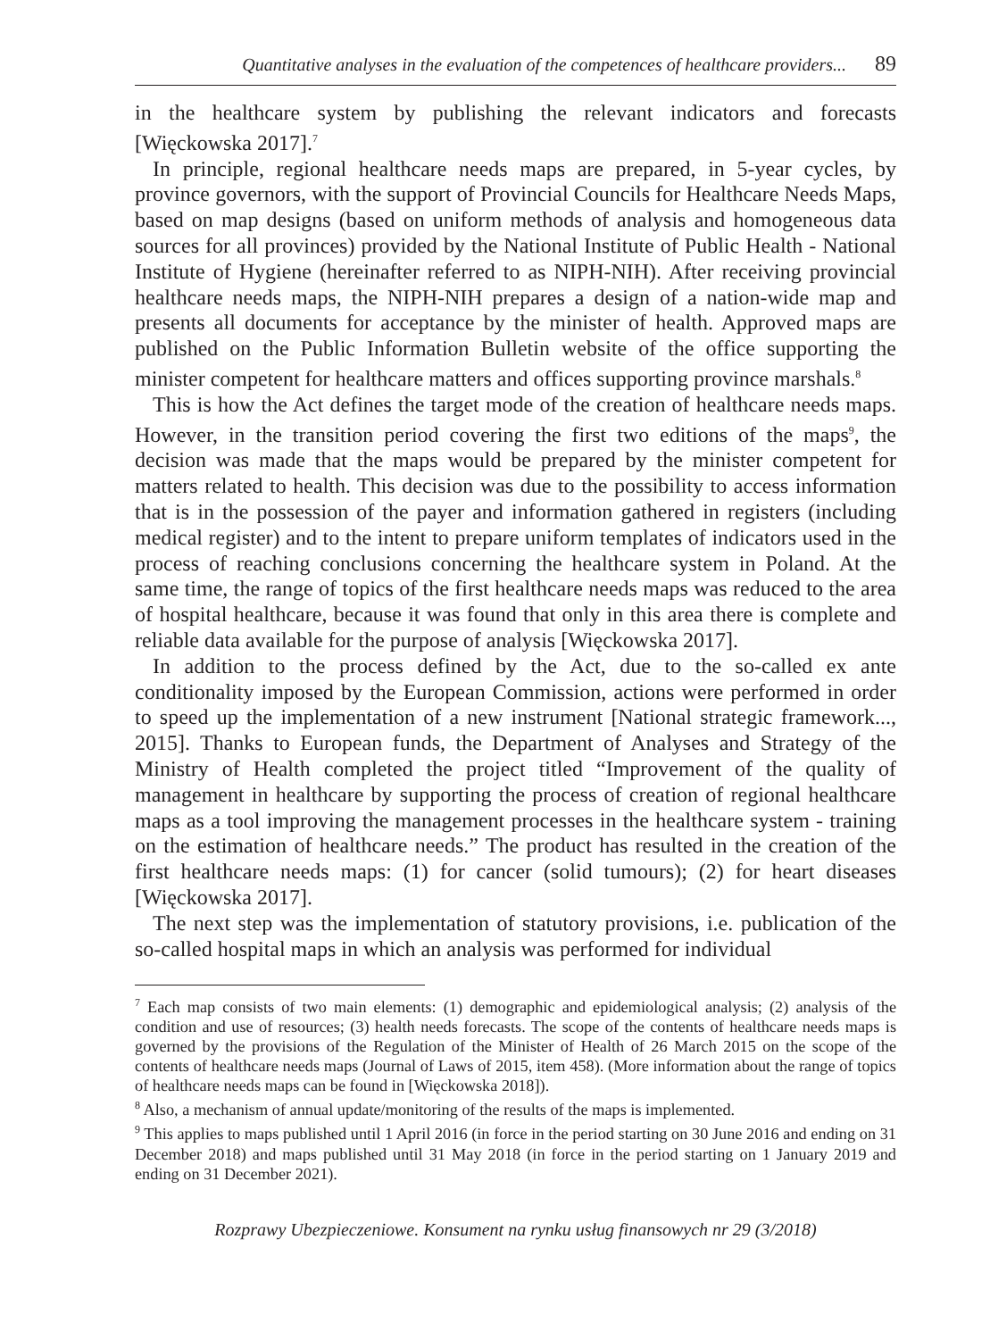Quantitative analyses in the evaluation of the competences of healthcare providers... 89
in the healthcare system by publishing the relevant indicators and forecasts [Więckowska 2017].<sup>7</sup>
In principle, regional healthcare needs maps are prepared, in 5-year cycles, by province governors, with the support of Provincial Councils for Healthcare Needs Maps, based on map designs (based on uniform methods of analysis and homogeneous data sources for all provinces) provided by the National Institute of Public Health - National Institute of Hygiene (hereinafter referred to as NIPH-NIH). After receiving provincial healthcare needs maps, the NIPH-NIH prepares a design of a nation-wide map and presents all documents for acceptance by the minister of health. Approved maps are published on the Public Information Bulletin website of the office supporting the minister competent for healthcare matters and offices supporting province marshals.<sup>8</sup>
This is how the Act defines the target mode of the creation of healthcare needs maps. However, in the transition period covering the first two editions of the maps<sup>9</sup>, the decision was made that the maps would be prepared by the minister competent for matters related to health. This decision was due to the possibility to access information that is in the possession of the payer and information gathered in registers (including medical register) and to the intent to prepare uniform templates of indicators used in the process of reaching conclusions concerning the healthcare system in Poland. At the same time, the range of topics of the first healthcare needs maps was reduced to the area of hospital healthcare, because it was found that only in this area there is complete and reliable data available for the purpose of analysis [Więckowska 2017].
In addition to the process defined by the Act, due to the so-called ex ante conditionality imposed by the European Commission, actions were performed in order to speed up the implementation of a new instrument [National strategic framework..., 2015]. Thanks to European funds, the Department of Analyses and Strategy of the Ministry of Health completed the project titled “Improvement of the quality of management in healthcare by supporting the process of creation of regional healthcare maps as a tool improving the management processes in the healthcare system - training on the estimation of healthcare needs.” The product has resulted in the creation of the first healthcare needs maps: (1) for cancer (solid tumours); (2) for heart diseases [Więckowska 2017].
The next step was the implementation of statutory provisions, i.e. publication of the so-called hospital maps in which an analysis was performed for individual
<sup>7</sup> Each map consists of two main elements: (1) demographic and epidemiological analysis; (2) analysis of the condition and use of resources; (3) health needs forecasts. The scope of the contents of healthcare needs maps is governed by the provisions of the Regulation of the Minister of Health of 26 March 2015 on the scope of the contents of healthcare needs maps (Journal of Laws of 2015, item 458). (More information about the range of topics of healthcare needs maps can be found in [Więckowska 2018]).
<sup>8</sup> Also, a mechanism of annual update/monitoring of the results of the maps is implemented.
<sup>9</sup> This applies to maps published until 1 April 2016 (in force in the period starting on 30 June 2016 and ending on 31 December 2018) and maps published until 31 May 2018 (in force in the period starting on 1 January 2019 and ending on 31 December 2021).
Rozprawy Ubezpieczeniowe. Konsument na rynku usług finansowych nr 29 (3/2018)